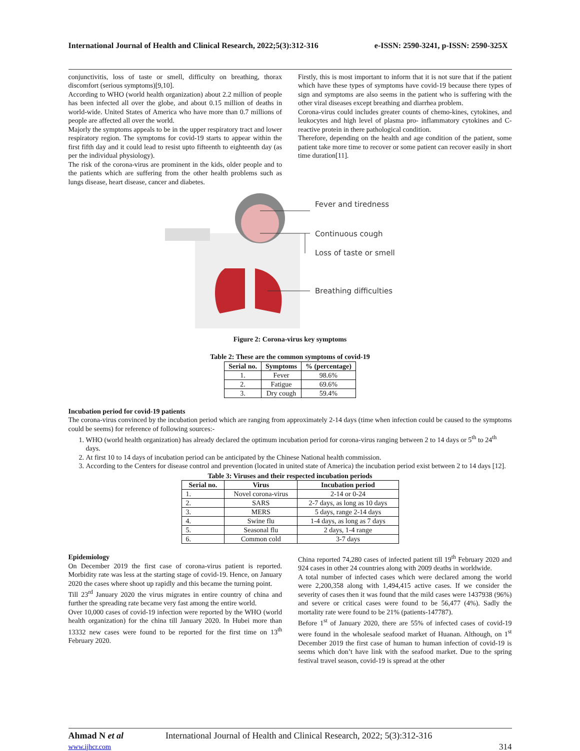International Journal of Health and Clinical Research, 2022;5(3):312-316 e-ISSN: 2590-3241, p-ISSN: 2590-325X
conjunctivitis, loss of taste or smell, difficulty on breathing, thorax discomfort (serious symptoms)[9,10].
According to WHO (world health organization) about 2.2 million of people has been infected all over the globe, and about 0.15 million of deaths in world-wide. United States of America who have more than 0.7 millions of people are affected all over the world.
Majorly the symptoms appeals to be in the upper respiratory tract and lower respiratory region. The symptoms for covid-19 starts to appear within the first fifth day and it could lead to resist upto fifteenth to eighteenth day (as per the individual physiology).
The risk of the corona-virus are prominent in the kids, older people and to the patients which are suffering from the other health problems such as lungs disease, heart disease, cancer and diabetes.
Firstly, this is most important to inform that it is not sure that if the patient which have these types of symptoms have covid-19 because there types of sign and symptoms are also seems in the patient who is suffering with the other viral diseases except breathing and diarrhea problem.
Corona-virus could includes greater counts of chemo-kines, cytokines, and leukocytes and high level of plasma pro- inflammatory cytokines and C-reactive protein in there pathological condition.
Therefore, depending on the health and age condition of the patient, some patient take more time to recover or some patient can recover easily in short time duration[11].
Fever and tiredness
Continuous cough
Loss of taste or smell
Breathing difficulties
Figure 2: Corona-virus key symptoms
Table 2: These are the common symptoms of covid-19
| Serial no. | Symptoms | % (percentage) |
| --- | --- | --- |
| 1. | Fever | 98.6% |
| 2. | Fatigue | 69.6% |
| 3. | Dry cough | 59.4% |
Incubation period for covid-19 patients
The corona-virus convinced by the incubation period which are ranging from approximately 2-14 days (time when infection could be caused to the symptoms could be seems) for reference of following sources:-
1. WHO (world health organization) has already declared the optimum incubation period for corona-virus ranging between 2 to 14 days or 5<sup>th</sup> to 24<sup>th</sup> days.
2. At first 10 to 14 days of incubation period can be anticipated by the Chinese National health commission.
3. According to the Centers for disease control and prevention (located in united state of America) the incubation period exist between 2 to 14 days [12].
Table 3: Viruses and their respected incubation periods
| Serial no. | Virus | Incubation period |
| --- | --- | --- |
| 1. | Novel corona-virus | 2-14 or 0-24 |
| 2. | SARS | 2-7 days, as long as 10 days |
| 3. | MERS | 5 days, range 2-14 days |
| 4. | Swine flu | 1-4 days, as long as 7 days |
| 5. | Seasonal flu | 2 days, 1-4 range |
| 6. | Common cold | 3-7 days |
Epidemiology
On December 2019 the first case of corona-virus patient is reported. Morbidity rate was less at the starting stage of covid-19. Hence, on January 2020 the cases where shoot up rapidly and this became the turning point.
Till 23<sup>rd</sup> January 2020 the virus migrates in entire country of china and further the spreading rate became very fast among the entire world.
Over 10,000 cases of covid-19 infection were reported by the WHO (world health organization) for the china till January 2020. In Hubei more than 13332 new cases were found to be reported for the first time on 13<sup>th</sup> February 2020.
China reported 74,280 cases of infected patient till 19<sup>th</sup> February 2020 and 924 cases in other 24 countries along with 2009 deaths in worldwide.
A total number of infected cases which were declared among the world were 2,200,358 along with 1,494,415 active cases. If we consider the severity of cases then it was found that the mild cases were 1437938 (96%) and severe or critical cases were found to be 56,477 (4%). Sadly the mortality rate were found to be 21% (patients-147787).
Before 1<sup>st</sup> of January 2020, there are 55% of infected cases of covid-19 were found in the wholesale seafood market of Huanan. Although, on 1<sup>st</sup> December 2019 the first case of human to human infection of covid-19 is seems which don’t have link with the seafood market. Due to the spring festival travel season, covid-19 is spread at the other
Ahmad N et al International Journal of Health and Clinical Research, 2022; 5(3):312-316
www.ijhcr.com 314